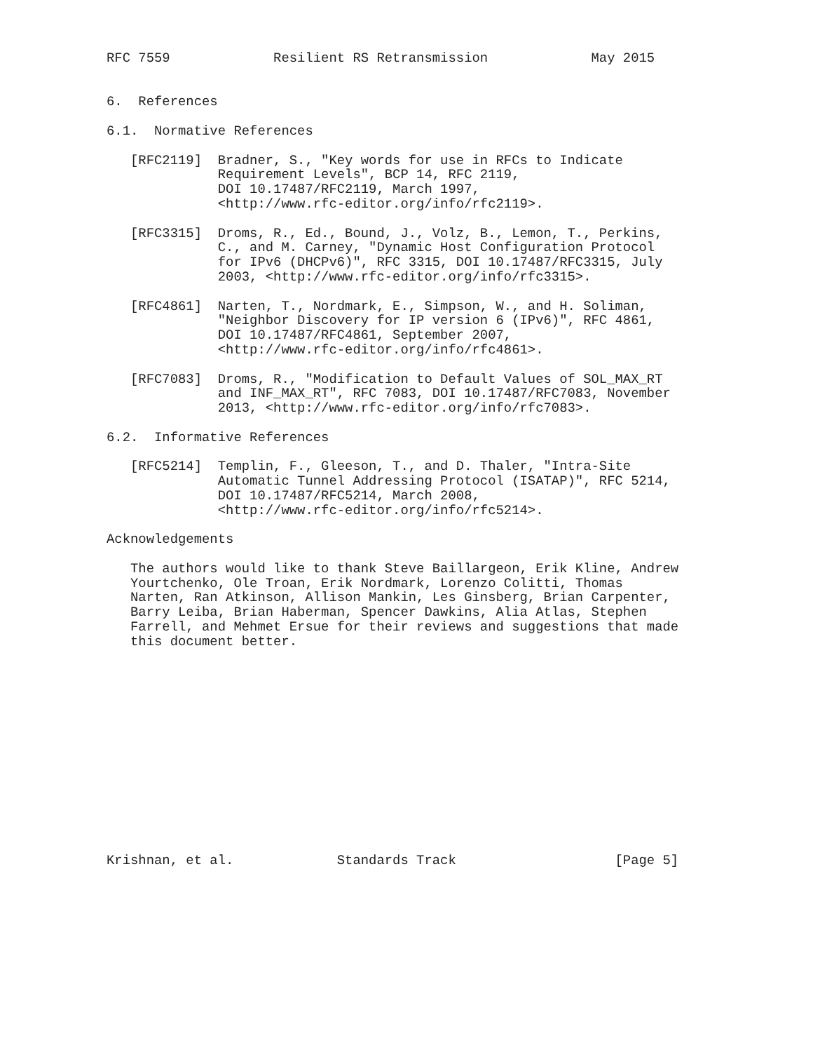RFC 7559             Resilient RS Retransmission             May 2015


6.  References

6.1.  Normative References

   [RFC2119]  Bradner, S., "Key words for use in RFCs to Indicate
              Requirement Levels", BCP 14, RFC 2119,
              DOI 10.17487/RFC2119, March 1997,
              <http://www.rfc-editor.org/info/rfc2119>.

   [RFC3315]  Droms, R., Ed., Bound, J., Volz, B., Lemon, T., Perkins,
              C., and M. Carney, "Dynamic Host Configuration Protocol
              for IPv6 (DHCPv6)", RFC 3315, DOI 10.17487/RFC3315, July
              2003, <http://www.rfc-editor.org/info/rfc3315>.

   [RFC4861]  Narten, T., Nordmark, E., Simpson, W., and H. Soliman,
              "Neighbor Discovery for IP version 6 (IPv6)", RFC 4861,
              DOI 10.17487/RFC4861, September 2007,
              <http://www.rfc-editor.org/info/rfc4861>.

   [RFC7083]  Droms, R., "Modification to Default Values of SOL_MAX_RT
              and INF_MAX_RT", RFC 7083, DOI 10.17487/RFC7083, November
              2013, <http://www.rfc-editor.org/info/rfc7083>.

6.2.  Informative References

   [RFC5214]  Templin, F., Gleeson, T., and D. Thaler, "Intra-Site
              Automatic Tunnel Addressing Protocol (ISATAP)", RFC 5214,
              DOI 10.17487/RFC5214, March 2008,
              <http://www.rfc-editor.org/info/rfc5214>.

Acknowledgements

   The authors would like to thank Steve Baillargeon, Erik Kline, Andrew
   Yourtchenko, Ole Troan, Erik Nordmark, Lorenzo Colitti, Thomas
   Narten, Ran Atkinson, Allison Mankin, Les Ginsberg, Brian Carpenter,
   Barry Leiba, Brian Haberman, Spencer Dawkins, Alia Atlas, Stephen
   Farrell, and Mehmet Ersue for their reviews and suggestions that made
   this document better.














Krishnan, et al.             Standards Track                    [Page 5]